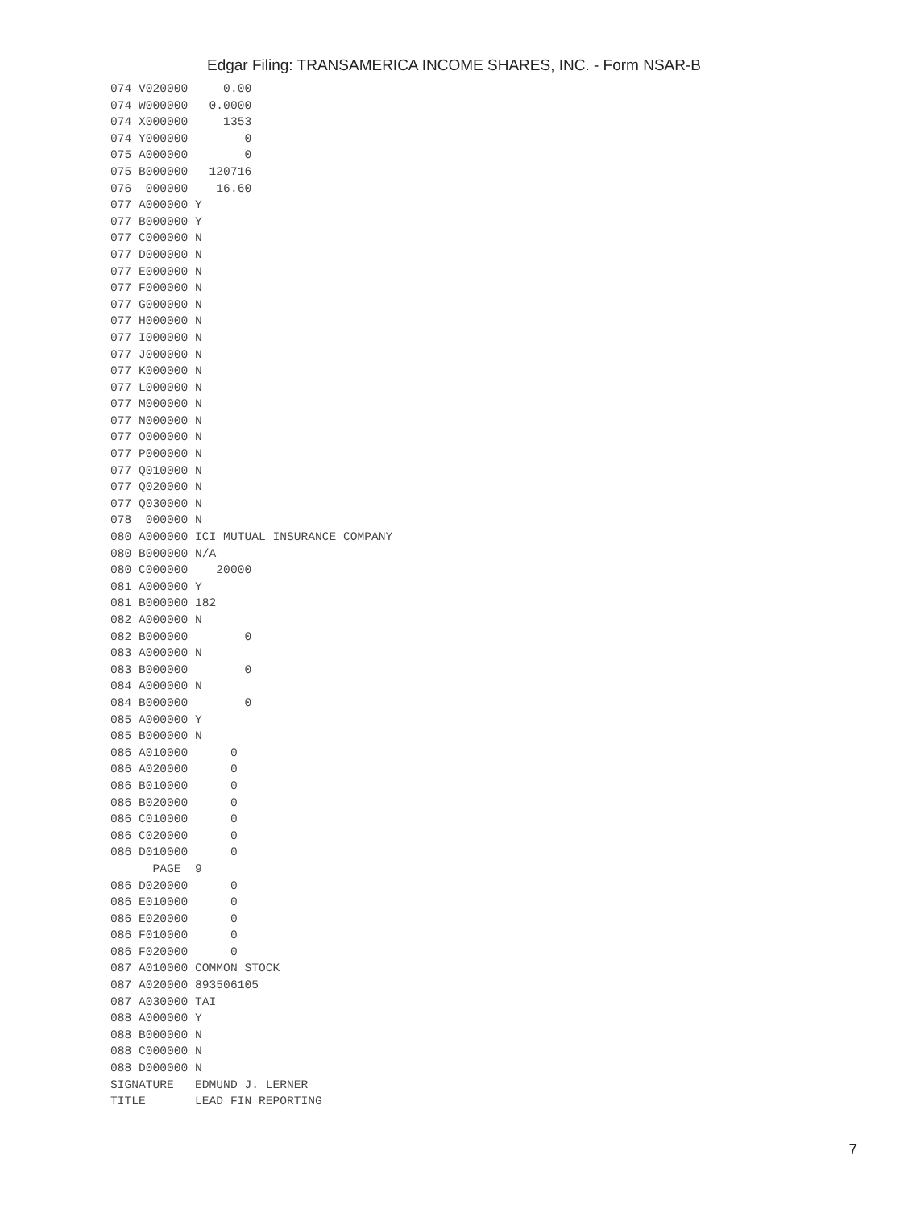Edgar Filing: TRANSAMERICA INCOME SHARES, INC. - Form NSAR-B
074 V020000     0.00
074 W000000   0.0000
074 X000000     1353
074 Y000000        0
075 A000000        0
075 B000000   120716
076  000000    16.60
077 A000000 Y
077 B000000 Y
077 C000000 N
077 D000000 N
077 E000000 N
077 F000000 N
077 G000000 N
077 H000000 N
077 I000000 N
077 J000000 N
077 K000000 N
077 L000000 N
077 M000000 N
077 N000000 N
077 O000000 N
077 P000000 N
077 Q010000 N
077 Q020000 N
077 Q030000 N
078  000000 N
080 A000000 ICI MUTUAL INSURANCE COMPANY
080 B000000 N/A
080 C000000    20000
081 A000000 Y
081 B000000 182
082 A000000 N
082 B000000        0
083 A000000 N
083 B000000        0
084 A000000 N
084 B000000        0
085 A000000 Y
085 B000000 N
086 A010000      0
086 A020000      0
086 B010000      0
086 B020000      0
086 C010000      0
086 C020000      0
086 D010000      0
      PAGE  9
086 D020000      0
086 E010000      0
086 E020000      0
086 F010000      0
086 F020000      0
087 A010000 COMMON STOCK
087 A020000 893506105
087 A030000 TAI
088 A000000 Y
088 B000000 N
088 C000000 N
088 D000000 N
SIGNATURE   EDMUND J. LERNER
TITLE       LEAD FIN REPORTING
7